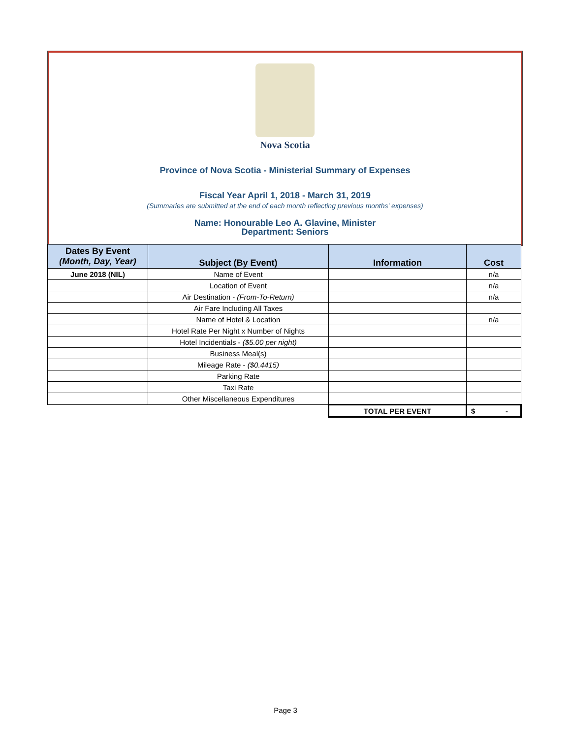Nova Scotia
Province of Nova Scotia - Ministerial Summary of Expenses
Fiscal Year April 1, 2018 - March 31, 2019
(Summaries are submitted at the end of each month reflecting previous months' expenses)
Name: Honourable Leo A. Glavine, Minister
Department: Seniors
| Dates By Event (Month, Day, Year) | Subject (By Event) | Information | Cost |
| --- | --- | --- | --- |
| June 2018 (NIL) | Name of Event | | n/a |
| | Location of Event | | n/a |
| | Air Destination - (From-To-Return) | | n/a |
| | Air Fare Including All Taxes | | |
| | Name of Hotel & Location | | n/a |
| | Hotel Rate Per Night x Number of Nights | | |
| | Hotel Incidentials - ($5.00 per night) | | |
| | Business Meal(s) | | |
| | Mileage Rate - ($0.4415) | | |
| | Parking Rate | | |
| | Taxi Rate | | |
| | Other Miscellaneous Expenditures | | |
| | | TOTAL PER EVENT | $ - |
Page 3